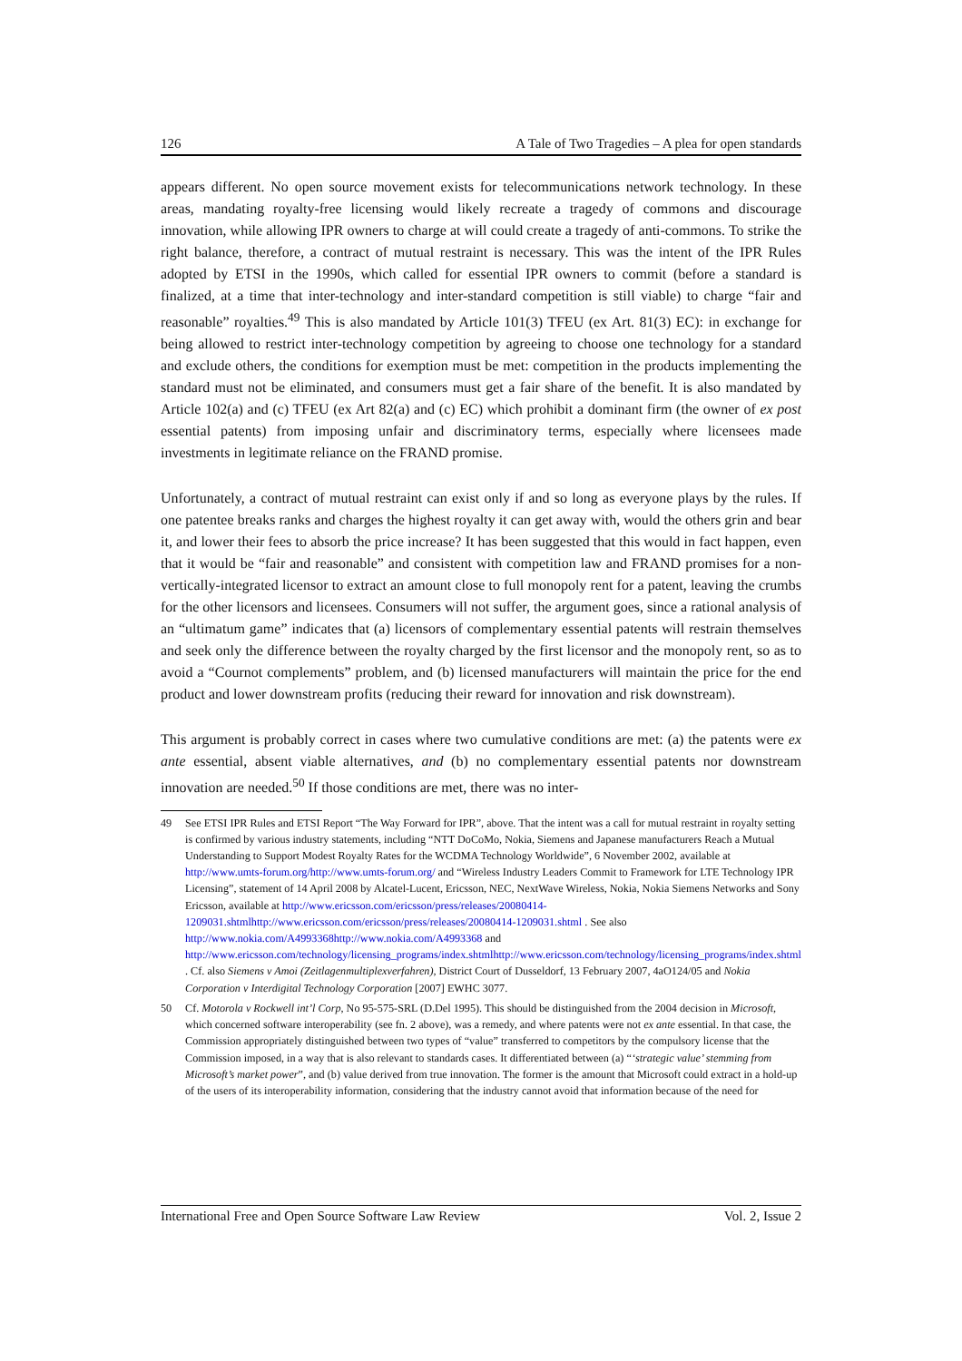126 A Tale of Two Tragedies – A plea for open standards
appears different. No open source movement exists for telecommunications network technology. In these areas, mandating royalty-free licensing would likely recreate a tragedy of commons and discourage innovation, while allowing IPR owners to charge at will could create a tragedy of anti-commons. To strike the right balance, therefore, a contract of mutual restraint is necessary. This was the intent of the IPR Rules adopted by ETSI in the 1990s, which called for essential IPR owners to commit (before a standard is finalized, at a time that inter-technology and inter-standard competition is still viable) to charge “fair and reasonable” royalties.<sup>49</sup> This is also mandated by Article 101(3) TFEU (ex Art. 81(3) EC): in exchange for being allowed to restrict inter-technology competition by agreeing to choose one technology for a standard and exclude others, the conditions for exemption must be met: competition in the products implementing the standard must not be eliminated, and consumers must get a fair share of the benefit. It is also mandated by Article 102(a) and (c) TFEU (ex Art 82(a) and (c) EC) which prohibit a dominant firm (the owner of ex post essential patents) from imposing unfair and discriminatory terms, especially where licensees made investments in legitimate reliance on the FRAND promise.
Unfortunately, a contract of mutual restraint can exist only if and so long as everyone plays by the rules. If one patentee breaks ranks and charges the highest royalty it can get away with, would the others grin and bear it, and lower their fees to absorb the price increase? It has been suggested that this would in fact happen, even that it would be “fair and reasonable” and consistent with competition law and FRAND promises for a non-vertically-integrated licensor to extract an amount close to full monopoly rent for a patent, leaving the crumbs for the other licensors and licensees. Consumers will not suffer, the argument goes, since a rational analysis of an “ultimatum game” indicates that (a) licensors of complementary essential patents will restrain themselves and seek only the difference between the royalty charged by the first licensor and the monopoly rent, so as to avoid a “Cournot complements” problem, and (b) licensed manufacturers will maintain the price for the end product and lower downstream profits (reducing their reward for innovation and risk downstream).
This argument is probably correct in cases where two cumulative conditions are met: (a) the patents were ex ante essential, absent viable alternatives, and (b) no complementary essential patents nor downstream innovation are needed.<sup>50</sup> If those conditions are met, there was no inter-
49 See ETSI IPR Rules and ETSI Report “The Way Forward for IPR”, above. That the intent was a call for mutual restraint in royalty setting is confirmed by various industry statements, including “NTT DoCoMo, Nokia, Siemens and Japanese manufacturers Reach a Mutual Understanding to Support Modest Royalty Rates for the WCDMA Technology Worldwide”, 6 November 2002, available at http://www.umts-forum.org/http://www.umts-forum.org/ and “Wireless Industry Leaders Commit to Framework for LTE Technology IPR Licensing”, statement of 14 April 2008 by Alcatel-Lucent, Ericsson, NEC, NextWave Wireless, Nokia, Nokia Siemens Networks and Sony Ericsson, available at http://www.ericsson.com/ericsson/press/releases/20080414-1209031.shtmlhttp://www.ericsson.com/ericsson/press/releases/20080414-1209031.shtml . See also http://www.nokia.com/A4993368http://www.nokia.com/A4993368 and http://www.ericsson.com/technology/licensing_programs/index.shtmlhttp://www.ericsson.com/technology/licensing_programs/index.shtml . Cf. also Siemens v Amoi (Zeitlagenmultiplexverfahren), District Court of Dusseldorf, 13 February 2007, 4aO124/05 and Nokia Corporation v Interdigital Technology Corporation [2007] EWHC 3077.
50 Cf. Motorola v Rockwell int’l Corp, No 95-575-SRL (D.Del 1995). This should be distinguished from the 2004 decision in Microsoft, which concerned software interoperability (see fn. 2 above), was a remedy, and where patents were not ex ante essential. In that case, the Commission appropriately distinguished between two types of “value” transferred to competitors by the compulsory license that the Commission imposed, in a way that is also relevant to standards cases. It differentiated between (a) “‘strategic value’ stemming from Microsoft’s market power”, and (b) value derived from true innovation. The former is the amount that Microsoft could extract in a hold-up of the users of its interoperability information, considering that the industry cannot avoid that information because of the need for
International Free and Open Source Software Law Review Vol. 2, Issue 2